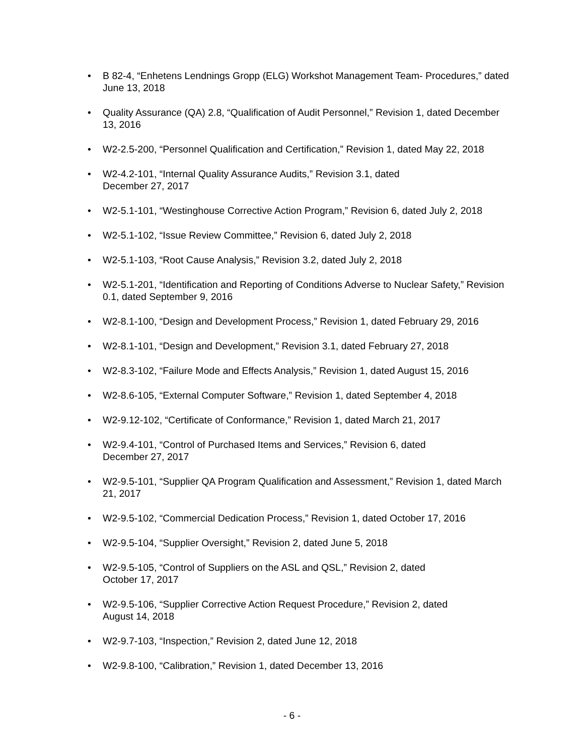• B 82-4, “Enhetens Lendnings Gropp (ELG) Workshot Management Team- Procedures,” dated June 13, 2018
• Quality Assurance (QA) 2.8, “Qualification of Audit Personnel,” Revision 1, dated December 13, 2016
• W2-2.5-200, “Personnel Qualification and Certification,” Revision 1, dated May 22, 2018
• W2-4.2-101, “Internal Quality Assurance Audits,” Revision 3.1, dated
December 27, 2017
• W2-5.1-101, “Westinghouse Corrective Action Program,” Revision 6, dated July 2, 2018
• W2-5.1-102, “Issue Review Committee,” Revision 6, dated July 2, 2018
• W2-5.1-103, “Root Cause Analysis,” Revision 3.2, dated July 2, 2018
• W2-5.1-201, “Identification and Reporting of Conditions Adverse to Nuclear Safety,” Revision 0.1, dated September 9, 2016
• W2-8.1-100, “Design and Development Process,” Revision 1, dated February 29, 2016
• W2-8.1-101, “Design and Development,” Revision 3.1, dated February 27, 2018
• W2-8.3-102, “Failure Mode and Effects Analysis,” Revision 1, dated August 15, 2016
• W2-8.6-105, “External Computer Software,” Revision 1, dated September 4, 2018
• W2-9.12-102, “Certificate of Conformance,” Revision 1, dated March 21, 2017
• W2-9.4-101, “Control of Purchased Items and Services,” Revision 6, dated
December 27, 2017
• W2-9.5-101, “Supplier QA Program Qualification and Assessment,” Revision 1, dated March 21, 2017
• W2-9.5-102, “Commercial Dedication Process,” Revision 1, dated October 17, 2016
• W2-9.5-104, “Supplier Oversight,” Revision 2, dated June 5, 2018
• W2-9.5-105, “Control of Suppliers on the ASL and QSL,” Revision 2, dated
October 17, 2017
• W2-9.5-106, “Supplier Corrective Action Request Procedure,” Revision 2, dated
August 14, 2018
• W2-9.7-103, “Inspection,” Revision 2, dated June 12, 2018
• W2-9.8-100, “Calibration,” Revision 1, dated December 13, 2016
- 6 -